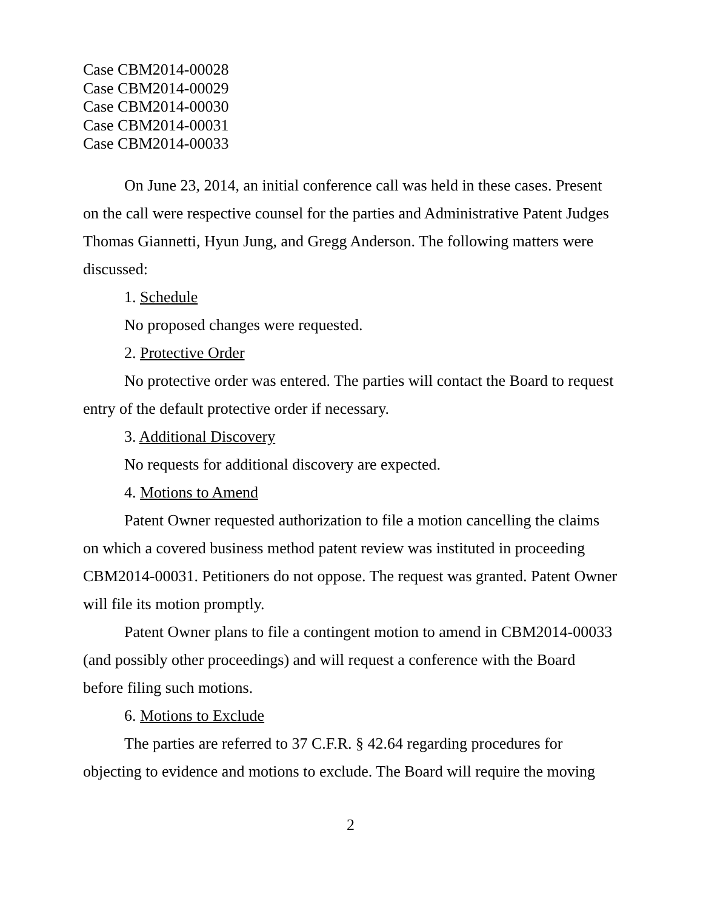Case CBM2014-00028
Case CBM2014-00029
Case CBM2014-00030
Case CBM2014-00031
Case CBM2014-00033
On June 23, 2014, an initial conference call was held in these cases. Present on the call were respective counsel for the parties and Administrative Patent Judges Thomas Giannetti, Hyun Jung, and Gregg Anderson. The following matters were discussed:
1. Schedule
No proposed changes were requested.
2. Protective Order
No protective order was entered. The parties will contact the Board to request entry of the default protective order if necessary.
3. Additional Discovery
No requests for additional discovery are expected.
4. Motions to Amend
Patent Owner requested authorization to file a motion cancelling the claims on which a covered business method patent review was instituted in proceeding CBM2014-00031. Petitioners do not oppose. The request was granted. Patent Owner will file its motion promptly.
Patent Owner plans to file a contingent motion to amend in CBM2014-00033 (and possibly other proceedings) and will request a conference with the Board before filing such motions.
6. Motions to Exclude
The parties are referred to 37 C.F.R. § 42.64 regarding procedures for objecting to evidence and motions to exclude. The Board will require the moving
2